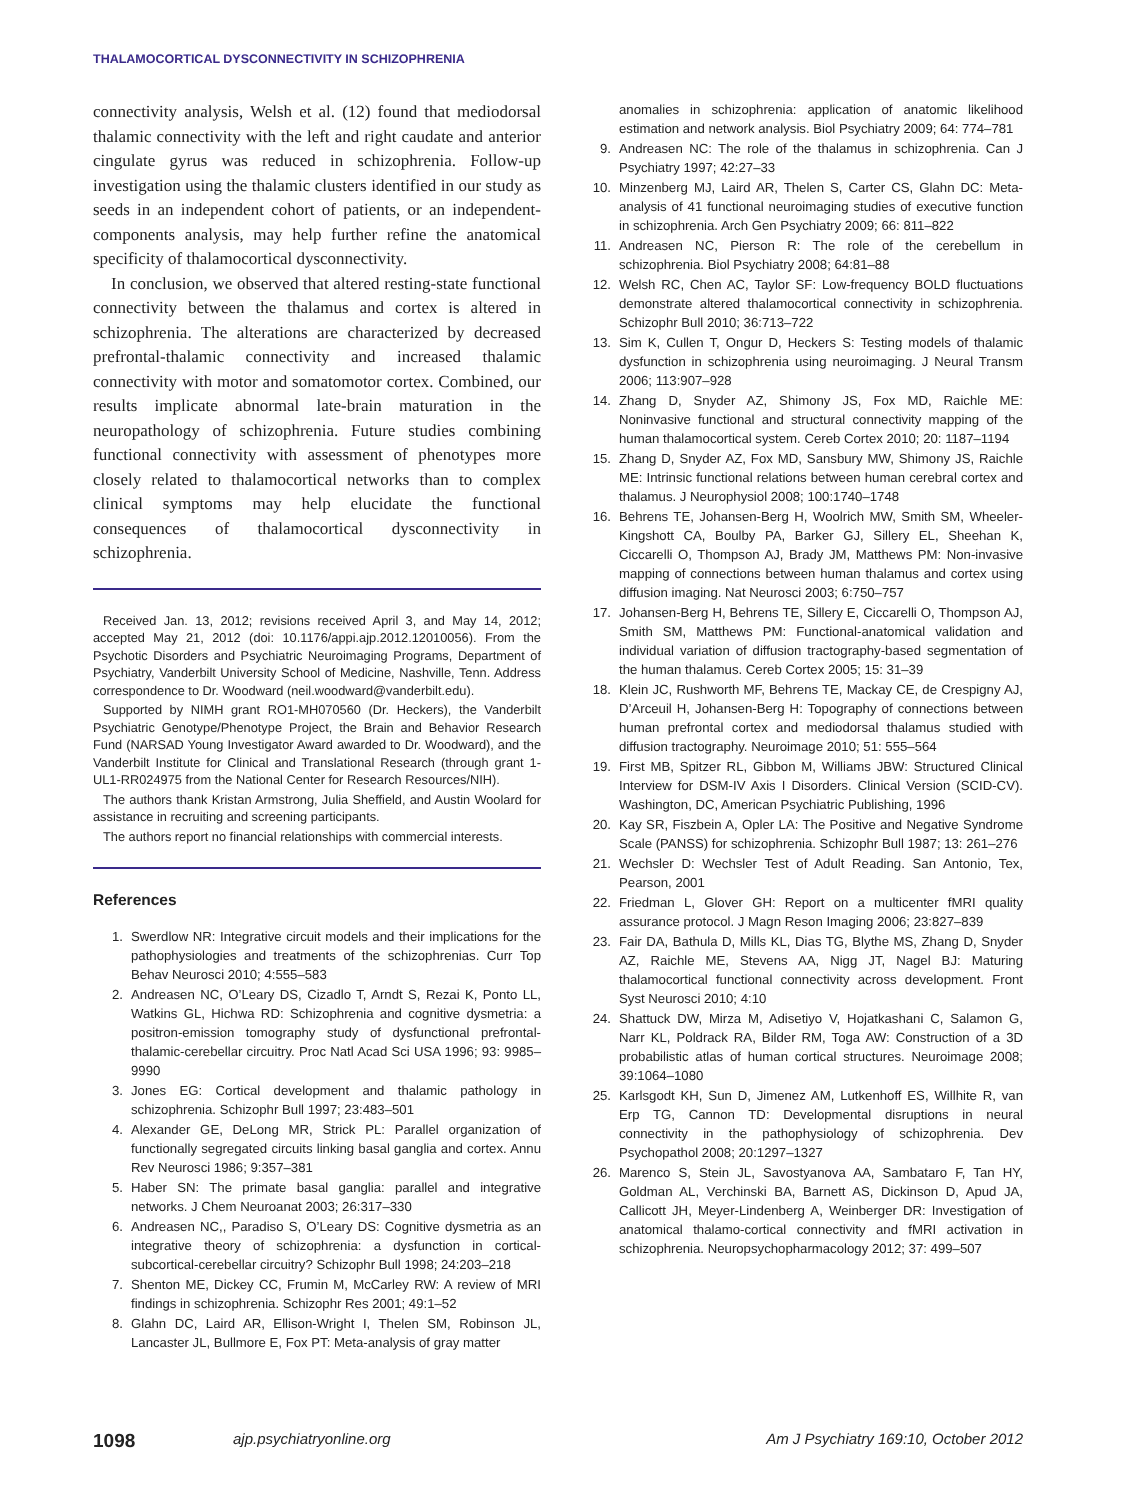THALAMOCORTICAL DYSCONNECTIVITY IN SCHIZOPHRENIA
connectivity analysis, Welsh et al. (12) found that mediodorsal thalamic connectivity with the left and right caudate and anterior cingulate gyrus was reduced in schizophrenia. Follow-up investigation using the thalamic clusters identified in our study as seeds in an independent cohort of patients, or an independent-components analysis, may help further refine the anatomical specificity of thalamocortical dysconnectivity.
In conclusion, we observed that altered resting-state functional connectivity between the thalamus and cortex is altered in schizophrenia. The alterations are characterized by decreased prefrontal-thalamic connectivity and increased thalamic connectivity with motor and somatomotor cortex. Combined, our results implicate abnormal late-brain maturation in the neuropathology of schizophrenia. Future studies combining functional connectivity with assessment of phenotypes more closely related to thalamocortical networks than to complex clinical symptoms may help elucidate the functional consequences of thalamocortical dysconnectivity in schizophrenia.
Received Jan. 13, 2012; revisions received April 3, and May 14, 2012; accepted May 21, 2012 (doi: 10.1176/appi.ajp.2012.12010056). From the Psychotic Disorders and Psychiatric Neuroimaging Programs, Department of Psychiatry, Vanderbilt University School of Medicine, Nashville, Tenn. Address correspondence to Dr. Woodward (neil.woodward@vanderbilt.edu).
Supported by NIMH grant RO1-MH070560 (Dr. Heckers), the Vanderbilt Psychiatric Genotype/Phenotype Project, the Brain and Behavior Research Fund (NARSAD Young Investigator Award awarded to Dr. Woodward), and the Vanderbilt Institute for Clinical and Translational Research (through grant 1-UL1-RR024975 from the National Center for Research Resources/NIH).
The authors thank Kristan Armstrong, Julia Sheffield, and Austin Woolard for assistance in recruiting and screening participants.
The authors report no financial relationships with commercial interests.
References
1. Swerdlow NR: Integrative circuit models and their implications for the pathophysiologies and treatments of the schizophrenias. Curr Top Behav Neurosci 2010; 4:555–583
2. Andreasen NC, O’Leary DS, Cizadlo T, Arndt S, Rezai K, Ponto LL, Watkins GL, Hichwa RD: Schizophrenia and cognitive dysmetria: a positron-emission tomography study of dysfunctional prefrontal-thalamic-cerebellar circuitry. Proc Natl Acad Sci USA 1996; 93: 9985–9990
3. Jones EG: Cortical development and thalamic pathology in schizophrenia. Schizophr Bull 1997; 23:483–501
4. Alexander GE, DeLong MR, Strick PL: Parallel organization of functionally segregated circuits linking basal ganglia and cortex. Annu Rev Neurosci 1986; 9:357–381
5. Haber SN: The primate basal ganglia: parallel and integrative networks. J Chem Neuroanat 2003; 26:317–330
6. Andreasen NC,, Paradiso S, O’Leary DS: Cognitive dysmetria as an integrative theory of schizophrenia: a dysfunction in cortical-subcortical-cerebellar circuitry? Schizophr Bull 1998; 24:203–218
7. Shenton ME, Dickey CC, Frumin M, McCarley RW: A review of MRI findings in schizophrenia. Schizophr Res 2001; 49:1–52
8. Glahn DC, Laird AR, Ellison-Wright I, Thelen SM, Robinson JL, Lancaster JL, Bullmore E, Fox PT: Meta-analysis of gray matter
anomalies in schizophrenia: application of anatomic likelihood estimation and network analysis. Biol Psychiatry 2009; 64: 774–781
9. Andreasen NC: The role of the thalamus in schizophrenia. Can J Psychiatry 1997; 42:27–33
10. Minzenberg MJ, Laird AR, Thelen S, Carter CS, Glahn DC: Meta-analysis of 41 functional neuroimaging studies of executive function in schizophrenia. Arch Gen Psychiatry 2009; 66: 811–822
11. Andreasen NC, Pierson R: The role of the cerebellum in schizophrenia. Biol Psychiatry 2008; 64:81–88
12. Welsh RC, Chen AC, Taylor SF: Low-frequency BOLD fluctuations demonstrate altered thalamocortical connectivity in schizophrenia. Schizophr Bull 2010; 36:713–722
13. Sim K, Cullen T, Ongur D, Heckers S: Testing models of thalamic dysfunction in schizophrenia using neuroimaging. J Neural Transm 2006; 113:907–928
14. Zhang D, Snyder AZ, Shimony JS, Fox MD, Raichle ME: Noninvasive functional and structural connectivity mapping of the human thalamocortical system. Cereb Cortex 2010; 20: 1187–1194
15. Zhang D, Snyder AZ, Fox MD, Sansbury MW, Shimony JS, Raichle ME: Intrinsic functional relations between human cerebral cortex and thalamus. J Neurophysiol 2008; 100:1740–1748
16. Behrens TE, Johansen-Berg H, Woolrich MW, Smith SM, Wheeler-Kingshott CA, Boulby PA, Barker GJ, Sillery EL, Sheehan K, Ciccarelli O, Thompson AJ, Brady JM, Matthews PM: Non-invasive mapping of connections between human thalamus and cortex using diffusion imaging. Nat Neurosci 2003; 6:750–757
17. Johansen-Berg H, Behrens TE, Sillery E, Ciccarelli O, Thompson AJ, Smith SM, Matthews PM: Functional-anatomical validation and individual variation of diffusion tractography-based segmentation of the human thalamus. Cereb Cortex 2005; 15: 31–39
18. Klein JC, Rushworth MF, Behrens TE, Mackay CE, de Crespigny AJ, D’Arceuil H, Johansen-Berg H: Topography of connections between human prefrontal cortex and mediodorsal thalamus studied with diffusion tractography. Neuroimage 2010; 51: 555–564
19. First MB, Spitzer RL, Gibbon M, Williams JBW: Structured Clinical Interview for DSM-IV Axis I Disorders. Clinical Version (SCID-CV). Washington, DC, American Psychiatric Publishing, 1996
20. Kay SR, Fiszbein A, Opler LA: The Positive and Negative Syndrome Scale (PANSS) for schizophrenia. Schizophr Bull 1987; 13: 261–276
21. Wechsler D: Wechsler Test of Adult Reading. San Antonio, Tex, Pearson, 2001
22. Friedman L, Glover GH: Report on a multicenter fMRI quality assurance protocol. J Magn Reson Imaging 2006; 23:827–839
23. Fair DA, Bathula D, Mills KL, Dias TG, Blythe MS, Zhang D, Snyder AZ, Raichle ME, Stevens AA, Nigg JT, Nagel BJ: Maturing thalamocortical functional connectivity across development. Front Syst Neurosci 2010; 4:10
24. Shattuck DW, Mirza M, Adisetiyo V, Hojatkashani C, Salamon G, Narr KL, Poldrack RA, Bilder RM, Toga AW: Construction of a 3D probabilistic atlas of human cortical structures. Neuroimage 2008; 39:1064–1080
25. Karlsgodt KH, Sun D, Jimenez AM, Lutkenhoff ES, Willhite R, van Erp TG, Cannon TD: Developmental disruptions in neural connectivity in the pathophysiology of schizophrenia. Dev Psychopathol 2008; 20:1297–1327
26. Marenco S, Stein JL, Savostyanova AA, Sambataro F, Tan HY, Goldman AL, Verchinski BA, Barnett AS, Dickinson D, Apud JA, Callicott JH, Meyer-Lindenberg A, Weinberger DR: Investigation of anatomical thalamo-cortical connectivity and fMRI activation in schizophrenia. Neuropsychopharmacology 2012; 37: 499–507
1098 ajp.psychiatryonline.org Am J Psychiatry 169:10, October 2012